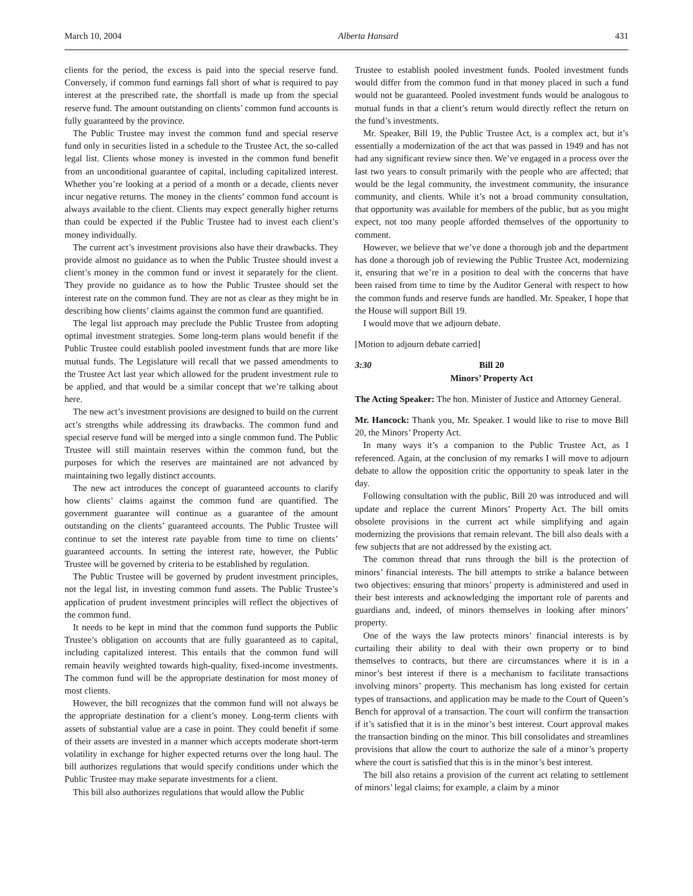March 10, 2004 Alberta Hansard 431
clients for the period, the excess is paid into the special reserve fund. Conversely, if common fund earnings fall short of what is required to pay interest at the prescribed rate, the shortfall is made up from the special reserve fund. The amount outstanding on clients’ common fund accounts is fully guaranteed by the province.
The Public Trustee may invest the common fund and special reserve fund only in securities listed in a schedule to the Trustee Act, the so-called legal list. Clients whose money is invested in the common fund benefit from an unconditional guarantee of capital, including capitalized interest. Whether you’re looking at a period of a month or a decade, clients never incur negative returns. The money in the clients’ common fund account is always available to the client. Clients may expect generally higher returns than could be expected if the Public Trustee had to invest each client’s money individually.
The current act’s investment provisions also have their drawbacks. They provide almost no guidance as to when the Public Trustee should invest a client’s money in the common fund or invest it separately for the client. They provide no guidance as to how the Public Trustee should set the interest rate on the common fund. They are not as clear as they might be in describing how clients’ claims against the common fund are quantified.
The legal list approach may preclude the Public Trustee from adopting optimal investment strategies. Some long-term plans would benefit if the Public Trustee could establish pooled investment funds that are more like mutual funds. The Legislature will recall that we passed amendments to the Trustee Act last year which allowed for the prudent investment rule to be applied, and that would be a similar concept that we’re talking about here.
The new act’s investment provisions are designed to build on the current act’s strengths while addressing its drawbacks. The common fund and special reserve fund will be merged into a single common fund. The Public Trustee will still maintain reserves within the common fund, but the purposes for which the reserves are maintained are not advanced by maintaining two legally distinct accounts.
The new act introduces the concept of guaranteed accounts to clarify how clients’ claims against the common fund are quantified. The government guarantee will continue as a guarantee of the amount outstanding on the clients’ guaranteed accounts. The Public Trustee will continue to set the interest rate payable from time to time on clients’ guaranteed accounts. In setting the interest rate, however, the Public Trustee will be governed by criteria to be established by regulation.
The Public Trustee will be governed by prudent investment principles, not the legal list, in investing common fund assets. The Public Trustee’s application of prudent investment principles will reflect the objectives of the common fund.
It needs to be kept in mind that the common fund supports the Public Trustee’s obligation on accounts that are fully guaranteed as to capital, including capitalized interest. This entails that the common fund will remain heavily weighted towards high-quality, fixed-income investments. The common fund will be the appropriate destination for most money of most clients.
However, the bill recognizes that the common fund will not always be the appropriate destination for a client’s money. Long-term clients with assets of substantial value are a case in point. They could benefit if some of their assets are invested in a manner which accepts moderate short-term volatility in exchange for higher expected returns over the long haul. The bill authorizes regulations that would specify conditions under which the Public Trustee may make separate investments for a client.
This bill also authorizes regulations that would allow the Public
Trustee to establish pooled investment funds. Pooled investment funds would differ from the common fund in that money placed in such a fund would not be guaranteed. Pooled investment funds would be analogous to mutual funds in that a client’s return would directly reflect the return on the fund’s investments.
Mr. Speaker, Bill 19, the Public Trustee Act, is a complex act, but it’s essentially a modernization of the act that was passed in 1949 and has not had any significant review since then. We’ve engaged in a process over the last two years to consult primarily with the people who are affected; that would be the legal community, the investment community, the insurance community, and clients. While it’s not a broad community consultation, that opportunity was available for members of the public, but as you might expect, not too many people afforded themselves of the opportunity to comment.
However, we believe that we’ve done a thorough job and the department has done a thorough job of reviewing the Public Trustee Act, modernizing it, ensuring that we’re in a position to deal with the concerns that have been raised from time to time by the Auditor General with respect to how the common funds and reserve funds are handled. Mr. Speaker, I hope that the House will support Bill 19.
I would move that we adjourn debate.
[Motion to adjourn debate carried]
3:30 Bill 20
Minors’ Property Act
The Acting Speaker: The hon. Minister of Justice and Attorney General.
Mr. Hancock: Thank you, Mr. Speaker. I would like to rise to move Bill 20, the Minors’ Property Act.
In many ways it’s a companion to the Public Trustee Act, as I referenced. Again, at the conclusion of my remarks I will move to adjourn debate to allow the opposition critic the opportunity to speak later in the day.
Following consultation with the public, Bill 20 was introduced and will update and replace the current Minors’ Property Act. The bill omits obsolete provisions in the current act while simplifying and again modernizing the provisions that remain relevant. The bill also deals with a few subjects that are not addressed by the existing act.
The common thread that runs through the bill is the protection of minors’ financial interests. The bill attempts to strike a balance between two objectives: ensuring that minors’ property is administered and used in their best interests and acknowledging the important role of parents and guardians and, indeed, of minors themselves in looking after minors’ property.
One of the ways the law protects minors’ financial interests is by curtailing their ability to deal with their own property or to bind themselves to contracts, but there are circumstances where it is in a minor’s best interest if there is a mechanism to facilitate transactions involving minors’ property. This mechanism has long existed for certain types of transactions, and application may be made to the Court of Queen’s Bench for approval of a transaction. The court will confirm the transaction if it’s satisfied that it is in the minor’s best interest. Court approval makes the transaction binding on the minor. This bill consolidates and streamlines provisions that allow the court to authorize the sale of a minor’s property where the court is satisfied that this is in the minor’s best interest.
The bill also retains a provision of the current act relating to settlement of minors’ legal claims; for example, a claim by a minor